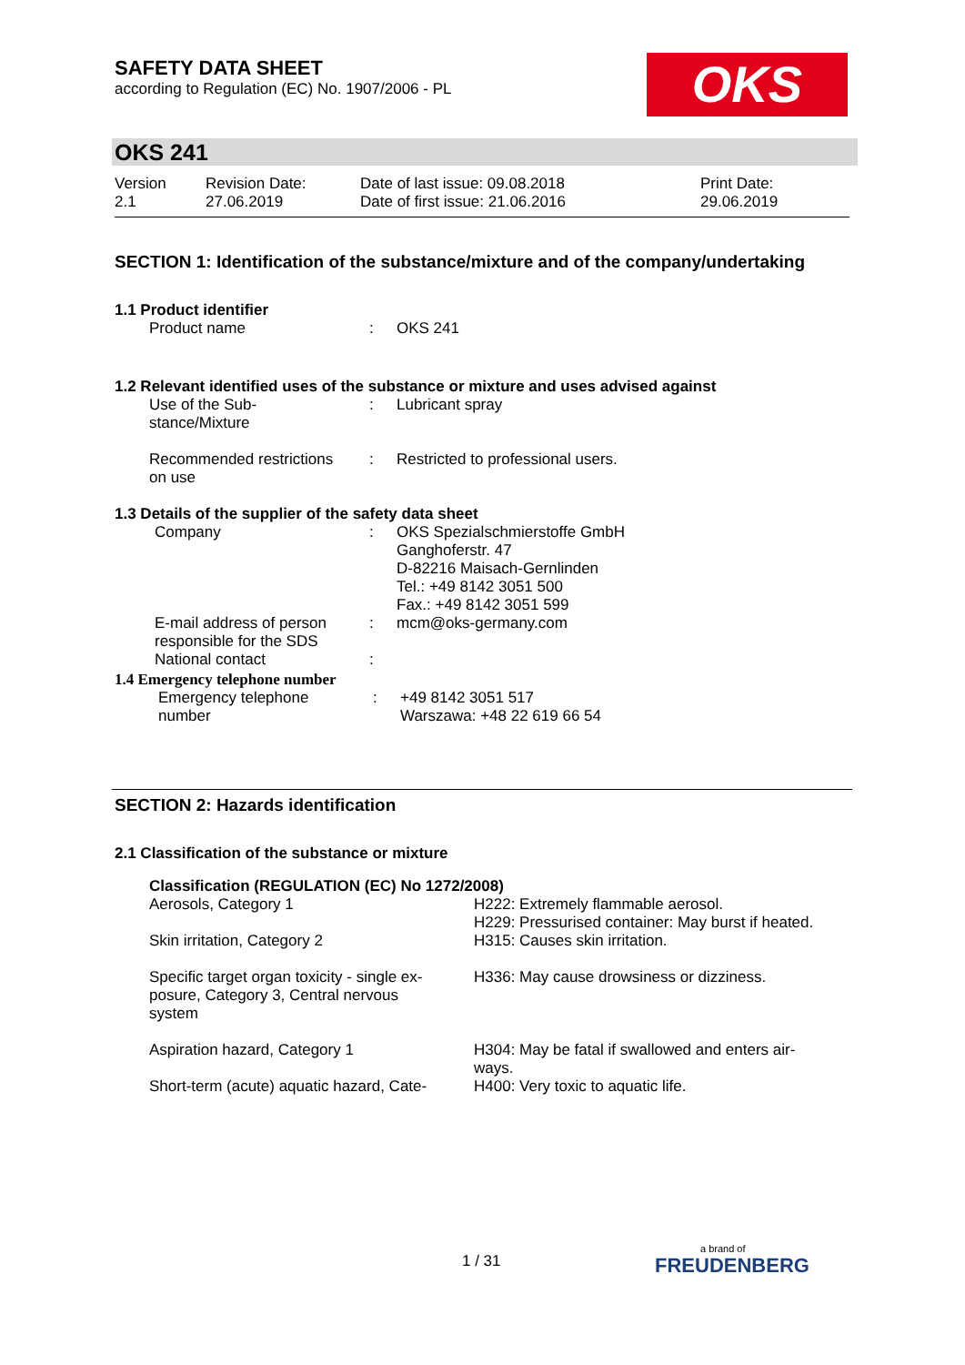SAFETY DATA SHEET
according to Regulation (EC) No. 1907/2006 - PL
OKS
OKS 241
| Version 2.1 | Revision Date: 27.06.2019 | Date of last issue: 09.08.2018 Date of first issue: 21.06.2016 | Print Date: 29.06.2019 |
SECTION 1: Identification of the substance/mixture and of the company/undertaking
1.1 Product identifier
| Product name | : | OKS 241 |
1.2 Relevant identified uses of the substance or mixture and uses advised against
| Use of the Sub- stance/Mixture | : | Lubricant spray |
| Recommended restrictions on use | : | Restricted to professional users. |
1.3 Details of the supplier of the safety data sheet
| Company | : | OKS Spezialschmierstoffe GmbH Ganghoferstr. 47 D-82216 Maisach-Gernlinden Tel.: +49 8142 3051 500 Fax.: +49 8142 3051 599 |
| E-mail address of person responsible for the SDS | : | mcm@oks-germany.com |
| National contact | : | |
1.4 Emergency telephone number
| Emergency telephone number | : | +49 8142 3051 517 Warszawa: +48 22 619 66 54 |
SECTION 2: Hazards identification
2.1 Classification of the substance or mixture
Classification (REGULATION (EC) No 1272/2008)
| Aerosols, Category 1 | H222: Extremely flammable aerosol. H229: Pressurised container: May burst if heated. |
| Skin irritation, Category 2 | H315: Causes skin irritation. |
| Specific target organ toxicity - single ex- posure, Category 3, Central nervous system | H336: May cause drowsiness or dizziness. |
| Aspiration hazard, Category 1 | H304: May be fatal if swallowed and enters air- ways. |
| Short-term (acute) aquatic hazard, Cate- | H400: Very toxic to aquatic life. |
1 / 31
a brand of
FREUDENBERG